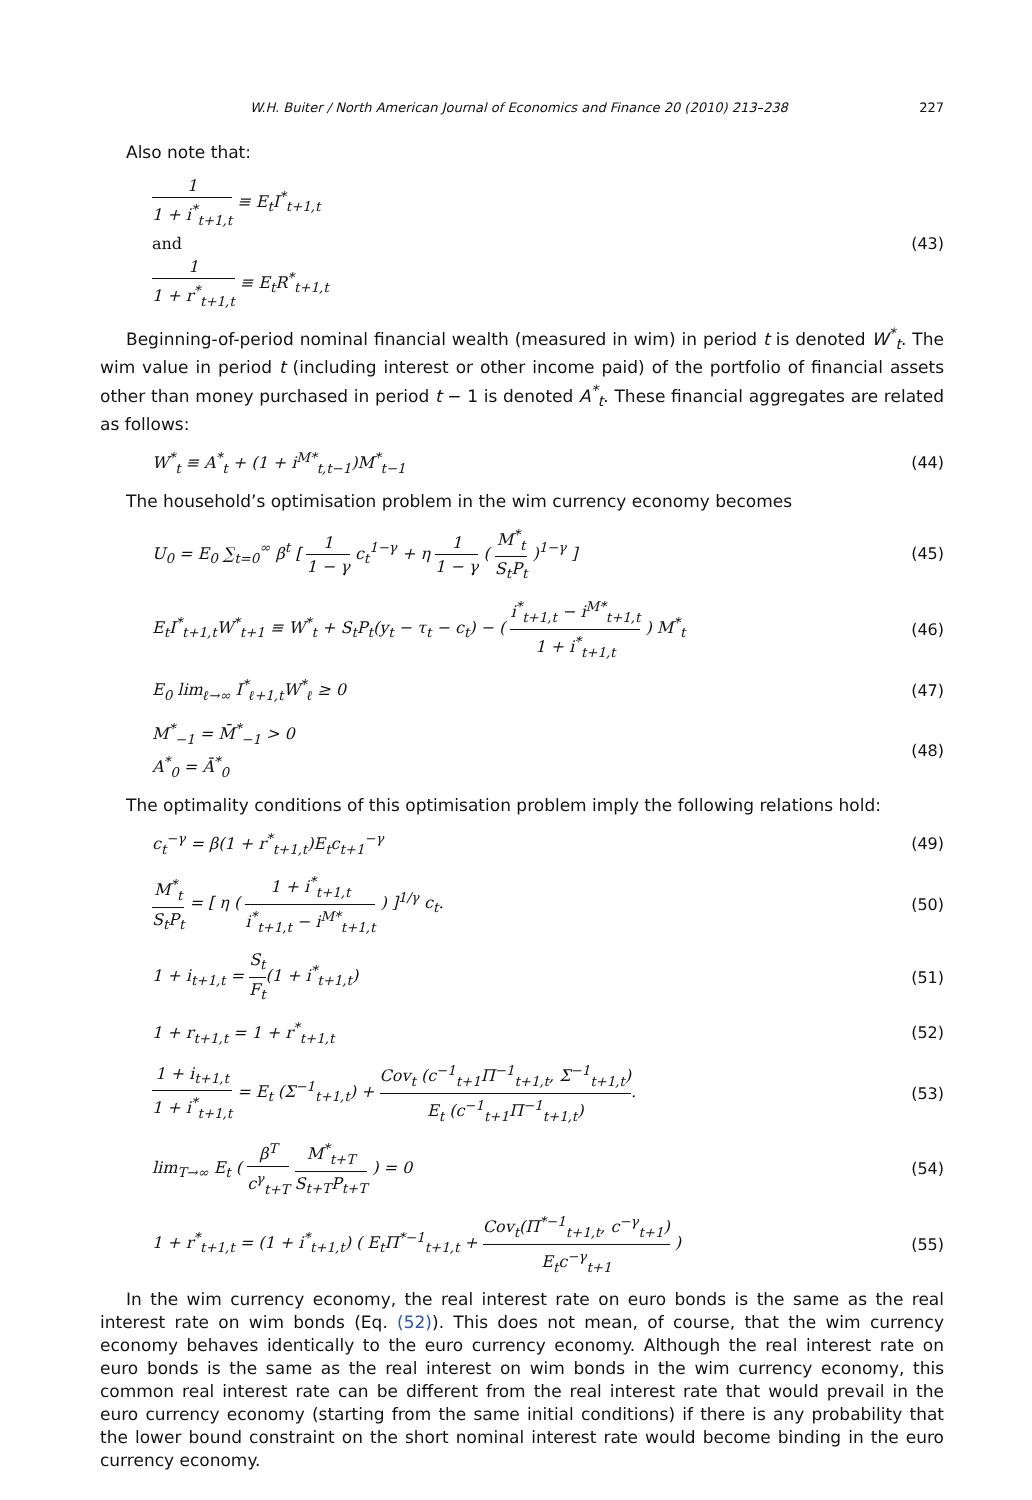W.H. Buiter / North American Journal of Economics and Finance 20 (2010) 213–238 227
Also note that:
1 1 + i<sup>*</sup><sub>t+1,t</sub> ≡ E<sub>t</sub>I<sup>*</sup><sub>t+1,t</sub>
and
1 1 + r<sup>*</sup><sub>t+1,t</sub> ≡ E<sub>t</sub>R<sup>*</sup><sub>t+1,t</sub> (43)
Beginning-of-period nominal financial wealth (measured in wim) in period t is denoted W<sup>*</sup><sub>t</sub>. The wim value in period t (including interest or other income paid) of the portfolio of financial assets other than money purchased in period t − 1 is denoted A<sup>*</sup><sub>t</sub>. These financial aggregates are related as follows:
W<sup>*</sup><sub>t</sub> ≡ A<sup>*</sup><sub>t</sub> + (1 + i<sup>M*</sup><sub>t,t−1</sub>)M<sup>*</sup><sub>t−1</sub> (44)
The household’s optimisation problem in the wim currency economy becomes
U<sub>0</sub> = E<sub>0</sub> ∑<sub>t=0</sub><sup>∞</sup> β<sup>t</sup> [ 1 1 − γ c<sub>t</sub><sup>1−γ</sup> + η 1 1 − γ ( M<sup>*</sup><sub>t</sub> S<sub>t</sub>P<sub>t</sub> )<sup>1−γ</sup> ] (45)
E<sub>t</sub>I<sup>*</sup><sub>t+1,t</sub>W<sup>*</sup><sub>t+1</sub> ≡ W<sup>*</sup><sub>t</sub> + S<sub>t</sub>P<sub>t</sub>(y<sub>t</sub> − τ<sub>t</sub> − c<sub>t</sub>) − ( i<sup>*</sup><sub>t+1,t</sub> − i<sup>M*</sup><sub>t+1,t</sub> 1 + i<sup>*</sup><sub>t+1,t</sub> ) M<sup>*</sup><sub>t</sub> (46)
E<sub>0</sub> lim<sub>ℓ→∞</sub> I<sup>*</sup><sub>ℓ+1,t</sub>W<sup>*</sup><sub>ℓ</sub> ≥ 0 (47)
M<sup>*</sup><sub>−1</sub> = M̄<sup>*</sup><sub>−1</sub> > 0
A<sup>*</sup><sub>0</sub> = Ā<sup>*</sup><sub>0</sub> (48)
The optimality conditions of this optimisation problem imply the following relations hold:
c<sub>t</sub><sup>−γ</sup> = β(1 + r<sup>*</sup><sub>t+1,t</sub>)E<sub>t</sub>c<sub>t+1</sub><sup>−γ</sup> (49)
M<sup>*</sup><sub>t</sub> S<sub>t</sub>P<sub>t</sub> = [ η ( 1 + i<sup>*</sup><sub>t+1,t</sub> i<sup>*</sup><sub>t+1,t</sub> − i<sup>M*</sup><sub>t+1,t</sub> ) ]<sup>1/γ</sup> c<sub>t</sub>. (50)
1 + i<sub>t+1,t</sub> = S<sub>t</sub> F<sub>t</sub>(1 + i<sup>*</sup><sub>t+1,t</sub>) (51)
1 + r<sub>t+1,t</sub> = 1 + r<sup>*</sup><sub>t+1,t</sub> (52)
1 + i<sub>t+1,t</sub> 1 + i<sup>*</sup><sub>t+1,t</sub> = E<sub>t</sub> (Σ<sup>−1</sup><sub>t+1,t</sub>) + Cov<sub>t</sub> (c<sup>−1</sup><sub>t+1</sub>Π<sup>−1</sup><sub>t+1,t</sub>, Σ<sup>−1</sup><sub>t+1,t</sub>) E<sub>t</sub> (c<sup>−1</sup><sub>t+1</sub>Π<sup>−1</sup><sub>t+1,t</sub>). (53)
lim<sub>T→∞</sub> E<sub>t</sub> ( β<sup>T</sup> c<sup>γ</sup><sub>t+T</sub> M<sup>*</sup><sub>t+T</sub> S<sub>t+T</sub>P<sub>t+T</sub> ) = 0 (54)
1 + r<sup>*</sup><sub>t+1,t</sub> = (1 + i<sup>*</sup><sub>t+1,t</sub>) ( E<sub>t</sub>Π<sup>*−1</sup><sub>t+1,t</sub> + Cov<sub>t</sub>(Π<sup>*−1</sup><sub>t+1,t</sub>, c<sup>−γ</sup><sub>t+1</sub>) E<sub>t</sub>c<sup>−γ</sup><sub>t+1</sub> ) (55)
In the wim currency economy, the real interest rate on euro bonds is the same as the real interest rate on wim bonds (Eq. (52)). This does not mean, of course, that the wim currency economy behaves identically to the euro currency economy. Although the real interest rate on euro bonds is the same as the real interest on wim bonds in the wim currency economy, this common real interest rate can be different from the real interest rate that would prevail in the euro currency economy (starting from the same initial conditions) if there is any probability that the lower bound constraint on the short nominal interest rate would become binding in the euro currency economy.